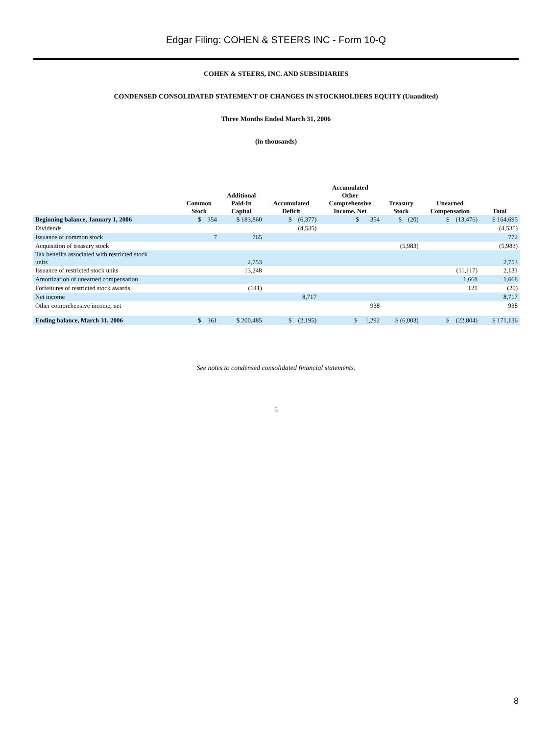Edgar Filing: COHEN & STEERS INC - Form 10-Q
COHEN & STEERS, INC. AND SUBSIDIARIES
CONDENSED CONSOLIDATED STATEMENT OF CHANGES IN STOCKHOLDERS EQUITY (Unaudited)
Three Months Ended March 31, 2006
(in thousands)
| | Common Stock | Additional Paid-In Capital | Accumulated Deficit | Accumulated Other Comprehensive Income, Net | Treasury Stock | Unearned Compensation | Total |
| --- | --- | --- | --- | --- | --- | --- | --- |
| Beginning balance, January 1, 2006 | $ 354 | $ 183,860 | $ (6,377) | $ 354 | $ (20) | $ (13,476) | $ 164,695 |
| Dividends | | | (4,535) | | | | (4,535) |
| Issuance of common stock | 7 | 765 | | | | | 772 |
| Acquisition of treasury stock | | | | | (5,983) | | (5,983) |
| Tax benefits associated with restricted stock units | | 2,753 | | | | | 2,753 |
| Issuance of restricted stock units | | 13,248 | | | | (11,117) | 2,131 |
| Amortization of unearned compensation | | | | | | 1,668 | 1,668 |
| Forfeitures of restricted stock awards | | (141) | | | | 121 | (20) |
| Net income | | | 8,717 | | | | 8,717 |
| Other comprehensive income, net | | | | 938 | | | 938 |
| Ending balance, March 31, 2006 | $ 361 | $ 200,485 | $ (2,195) | $ 1,292 | $ (6,003) | $ (22,804) | $ 171,136 |
See notes to condensed consolidated financial statements.
5
8